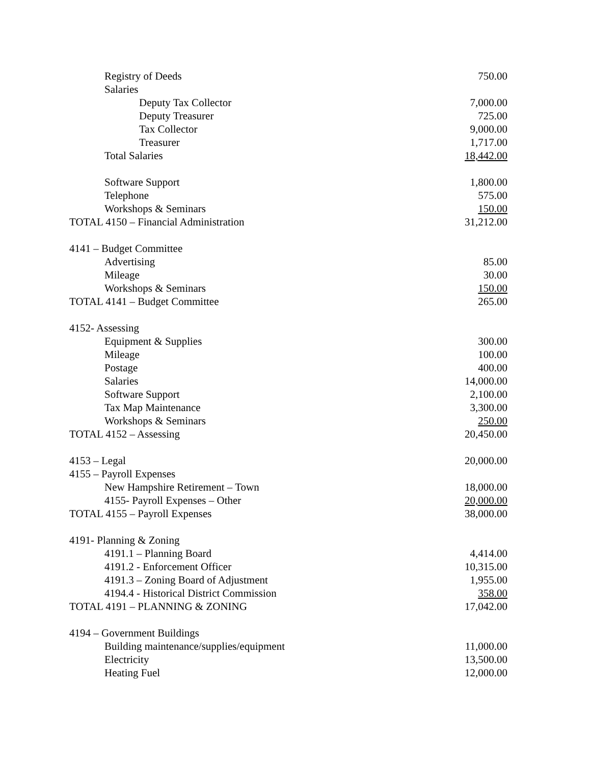| Registry of Deeds | 750.00 |
| Salaries | |
| Deputy Tax Collector | 7,000.00 |
| Deputy Treasurer | 725.00 |
| Tax Collector | 9,000.00 |
| Treasurer | 1,717.00 |
| Total Salaries | 18,442.00 |
| Software Support | 1,800.00 |
| Telephone | 575.00 |
| Workshops & Seminars | 150.00 |
| TOTAL 4150 – Financial Administration | 31,212.00 |
| 4141 – Budget Committee | |
| Advertising | 85.00 |
| Mileage | 30.00 |
| Workshops & Seminars | 150.00 |
| TOTAL 4141 – Budget Committee | 265.00 |
| 4152- Assessing | |
| Equipment & Supplies | 300.00 |
| Mileage | 100.00 |
| Postage | 400.00 |
| Salaries | 14,000.00 |
| Software Support | 2,100.00 |
| Tax Map Maintenance | 3,300.00 |
| Workshops & Seminars | 250.00 |
| TOTAL 4152 – Assessing | 20,450.00 |
| 4153 – Legal | 20,000.00 |
| 4155 – Payroll Expenses | |
| New Hampshire Retirement – Town | 18,000.00 |
| 4155- Payroll Expenses – Other | 20,000.00 |
| TOTAL 4155 – Payroll Expenses | 38,000.00 |
| 4191- Planning & Zoning | |
| 4191.1 – Planning Board | 4,414.00 |
| 4191.2 - Enforcement Officer | 10,315.00 |
| 4191.3 – Zoning Board of Adjustment | 1,955.00 |
| 4194.4 - Historical District Commission | 358.00 |
| TOTAL 4191 – PLANNING & ZONING | 17,042.00 |
| 4194 – Government Buildings | |
| Building maintenance/supplies/equipment | 11,000.00 |
| Electricity | 13,500.00 |
| Heating Fuel | 12,000.00 |